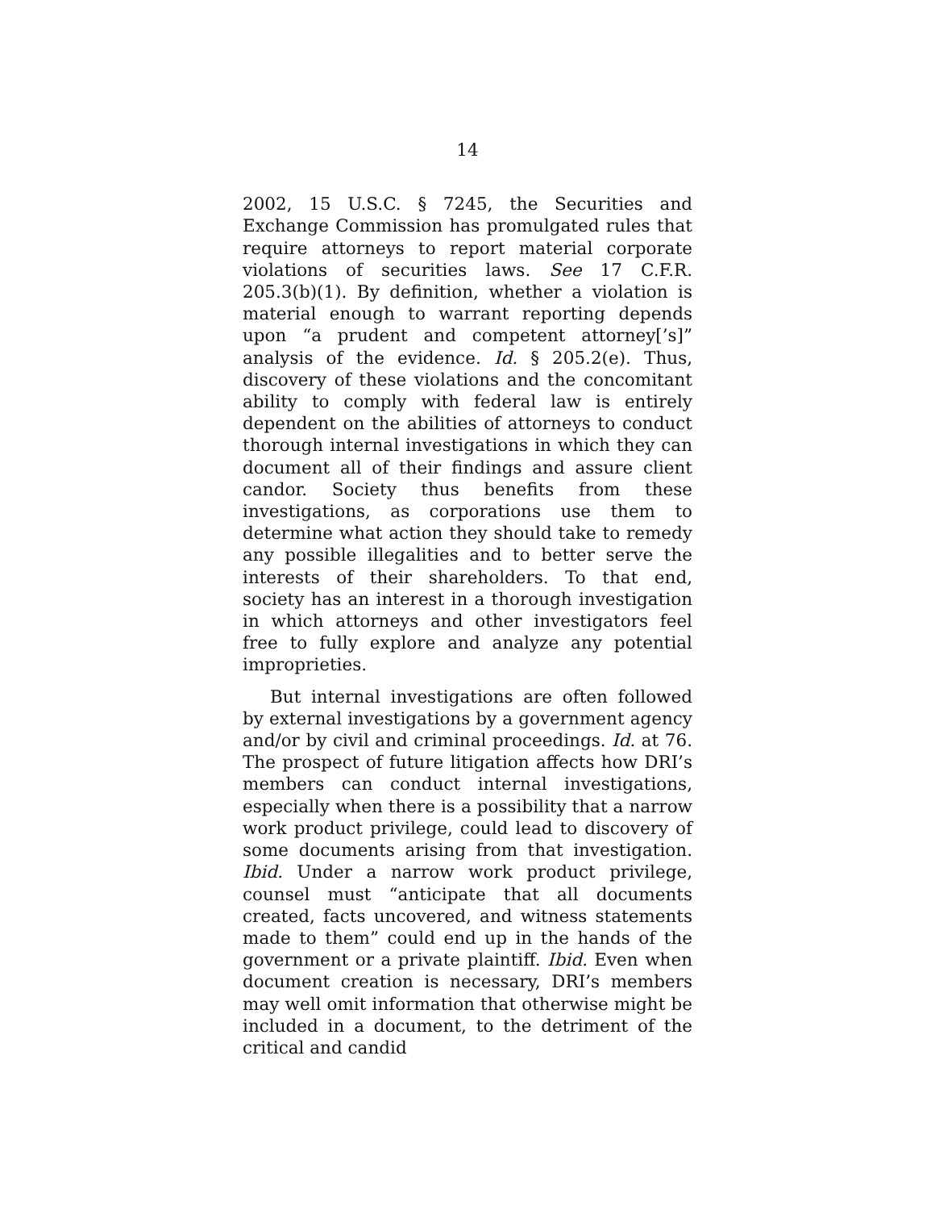14
2002, 15 U.S.C. § 7245, the Securities and Exchange Commission has promulgated rules that require attorneys to report material corporate violations of securities laws. See 17 C.F.R. 205.3(b)(1). By definition, whether a violation is material enough to warrant reporting depends upon “a prudent and competent attorney[’s]” analysis of the evidence. Id. § 205.2(e). Thus, discovery of these violations and the concomitant ability to comply with federal law is entirely dependent on the abilities of attorneys to conduct thorough internal investigations in which they can document all of their findings and assure client candor. Society thus benefits from these investigations, as corporations use them to determine what action they should take to remedy any possible illegalities and to better serve the interests of their shareholders. To that end, society has an interest in a thorough investigation in which attorneys and other investigators feel free to fully explore and analyze any potential improprieties.
But internal investigations are often followed by external investigations by a government agency and/or by civil and criminal proceedings. Id. at 76. The prospect of future litigation affects how DRI’s members can conduct internal investigations, especially when there is a possibility that a narrow work product privilege, could lead to discovery of some documents arising from that investigation. Ibid. Under a narrow work product privilege, counsel must “anticipate that all documents created, facts uncovered, and witness statements made to them” could end up in the hands of the government or a private plaintiff. Ibid. Even when document creation is necessary, DRI’s members may well omit information that otherwise might be included in a document, to the detriment of the critical and candid